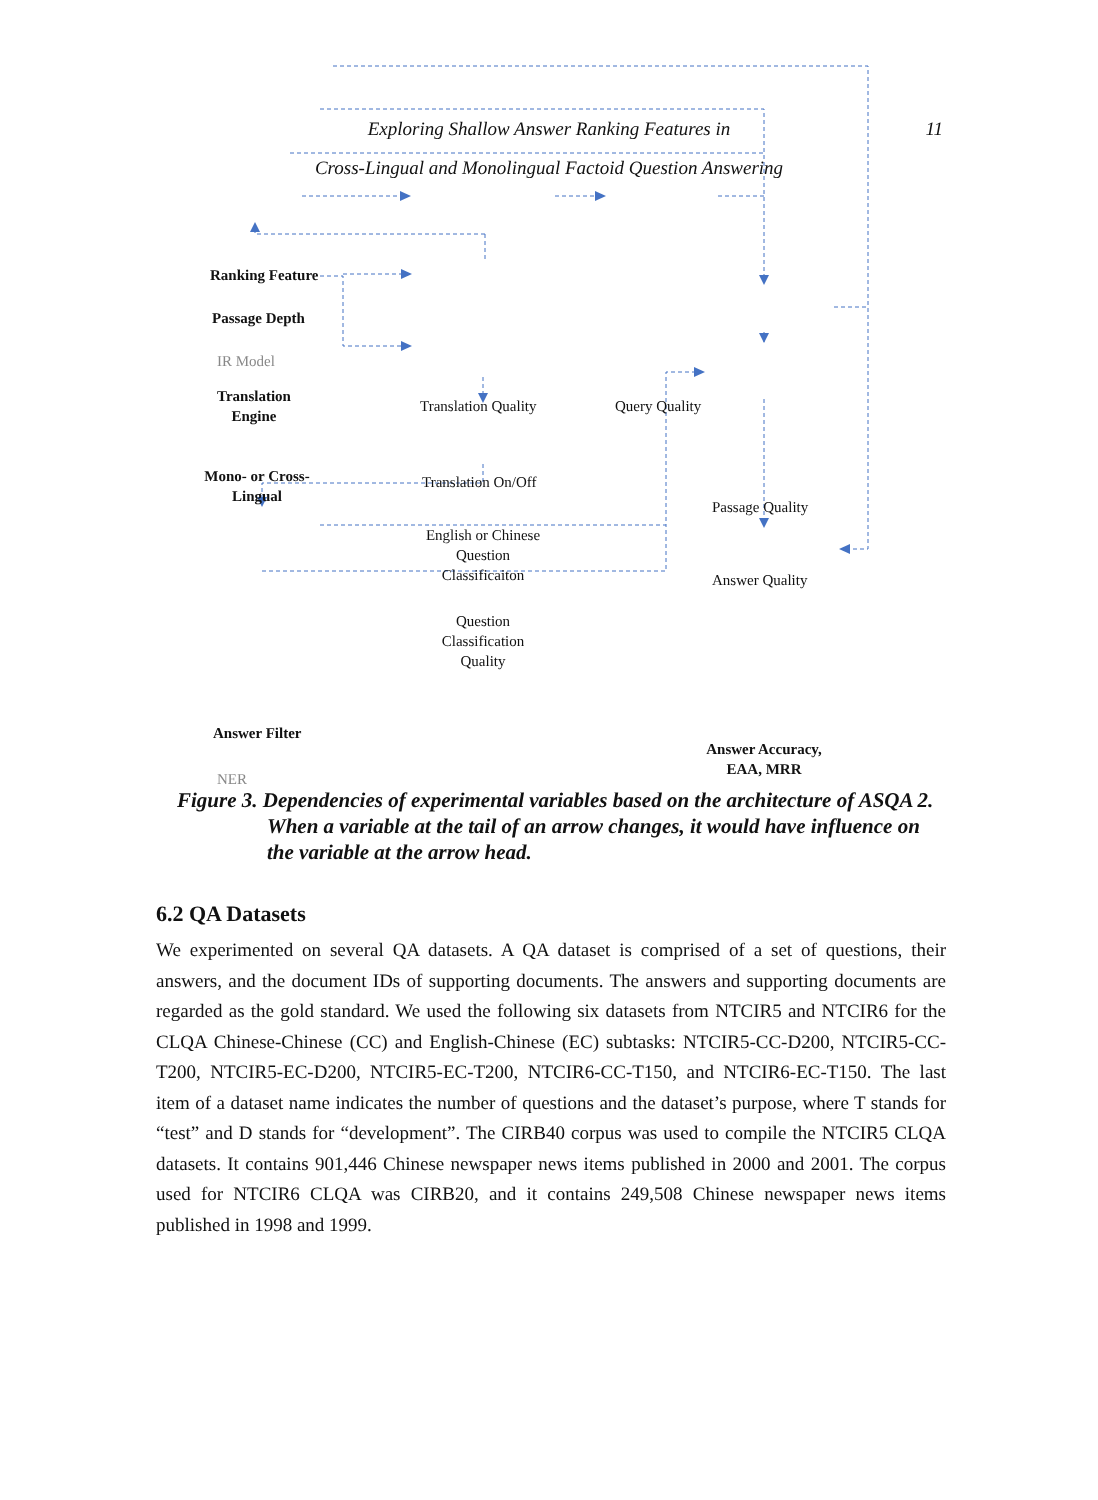Exploring Shallow Answer Ranking Features in
Cross-Lingual and Monolingual Factoid Question Answering
11
Ranking Feature
Passage Depth
IR Model
Translation
Engine
Translation Quality Query Quality
Mono- or Cross-
Lingual
Translation On/Off
Passage Quality
English or Chinese
Question
Classificaiton
Answer Quality
Question
Classification
Quality
Answer Filter
Answer Accuracy,
EAA, MRR
NER
Figure 3. Dependencies of experimental variables based on the architecture of ASQA 2. When a variable at the tail of an arrow changes, it would have influence on the variable at the arrow head.
6.2 QA Datasets
We experimented on several QA datasets. A QA dataset is comprised of a set of questions, their answers, and the document IDs of supporting documents. The answers and supporting documents are regarded as the gold standard. We used the following six datasets from NTCIR5 and NTCIR6 for the CLQA Chinese-Chinese (CC) and English-Chinese (EC) subtasks: NTCIR5-CC-D200, NTCIR5-CC-T200, NTCIR5-EC-D200, NTCIR5-EC-T200, NTCIR6-CC-T150, and NTCIR6-EC-T150. The last item of a dataset name indicates the number of questions and the dataset’s purpose, where T stands for “test” and D stands for “development”. The CIRB40 corpus was used to compile the NTCIR5 CLQA datasets. It contains 901,446 Chinese newspaper news items published in 2000 and 2001. The corpus used for NTCIR6 CLQA was CIRB20, and it contains 249,508 Chinese newspaper news items published in 1998 and 1999.